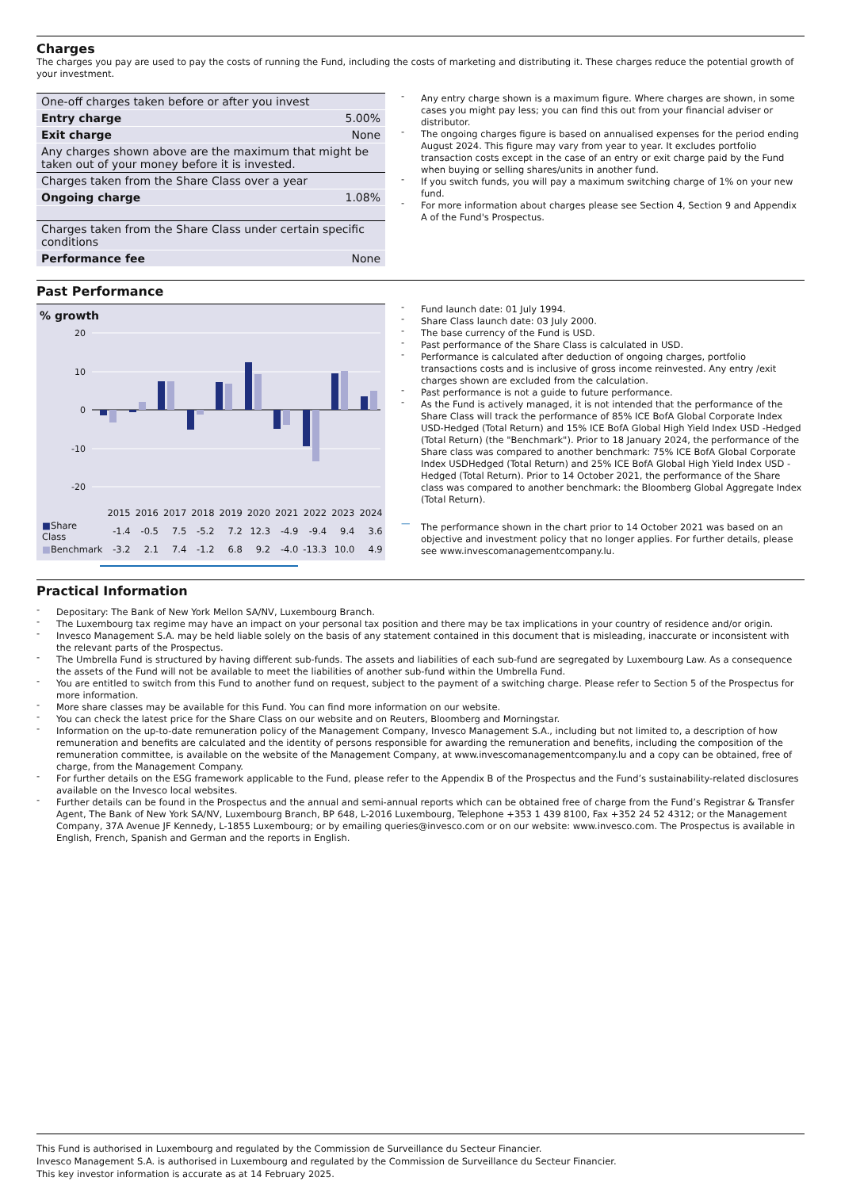Charges
The charges you pay are used to pay the costs of running the Fund, including the costs of marketing and distributing it. These charges reduce the potential growth of your investment.
| One-off charges taken before or after you invest | |
| Entry charge | 5.00% |
| Exit charge | None |
| Any charges shown above are the maximum that might be taken out of your money before it is invested. | |
| Charges taken from the Share Class over a year | |
| Ongoing charge | 1.08% |
| Charges taken from the Share Class under certain specific conditions | |
| Performance fee | None |
- Any entry charge shown is a maximum figure. Where charges are shown, in some cases you might pay less; you can find this out from your financial adviser or distributor.
- The ongoing charges figure is based on annualised expenses for the period ending August 2024. This figure may vary from year to year. It excludes portfolio transaction costs except in the case of an entry or exit charge paid by the Fund when buying or selling shares/units in another fund.
- If you switch funds, you will pay a maximum switching charge of 1% on your new fund.
- For more information about charges please see Section 4, Section 9 and Appendix A of the Fund's Prospectus.
Past Performance
% growth
20
10
0
-10
-20
| | 2015 | 2016 | 2017 | 2018 | 2019 | 2020 | 2021 | 2022 | 2023 | 2024 |
| --- | --- | --- | --- | --- | --- | --- | --- | --- | --- | --- |
| ■ Share Class | -1.4 | -0.5 | 7.5 | -5.2 | 7.2 | 12.3 | -4.9 | -9.4 | 9.4 | 3.6 |
| ■ Benchmark | -3.2 | 2.1 | 7.4 | -1.2 | 6.8 | 9.2 | -4.0 | -13.3 | 10.0 | 4.9 |
- Fund launch date: 01 July 1994.
- Share Class launch date: 03 July 2000.
- The base currency of the Fund is USD.
- Past performance of the Share Class is calculated in USD.
- Performance is calculated after deduction of ongoing charges, portfolio transactions costs and is inclusive of gross income reinvested. Any entry /exit charges shown are excluded from the calculation.
- Past performance is not a guide to future performance.
- As the Fund is actively managed, it is not intended that the performance of the Share Class will track the performance of 85% ICE BofA Global Corporate Index USD-Hedged (Total Return) and 15% ICE BofA Global High Yield Index USD -Hedged (Total Return) (the "Benchmark"). Prior to 18 January 2024, the performance of the Share class was compared to another benchmark: 75% ICE BofA Global Corporate Index USDHedged (Total Return) and 25% ICE BofA Global High Yield Index USD -Hedged (Total Return). Prior to 14 October 2021, the performance of the Share class was compared to another benchmark: the Bloomberg Global Aggregate Index (Total Return).
— The performance shown in the chart prior to 14 October 2021 was based on an objective and investment policy that no longer applies. For further details, please see www.invescomanagementcompany.lu.
Practical Information
- Depositary: The Bank of New York Mellon SA/NV, Luxembourg Branch.
- The Luxembourg tax regime may have an impact on your personal tax position and there may be tax implications in your country of residence and/or origin.
- Invesco Management S.A. may be held liable solely on the basis of any statement contained in this document that is misleading, inaccurate or inconsistent with the relevant parts of the Prospectus.
- The Umbrella Fund is structured by having different sub-funds. The assets and liabilities of each sub-fund are segregated by Luxembourg Law. As a consequence the assets of the Fund will not be available to meet the liabilities of another sub-fund within the Umbrella Fund.
- You are entitled to switch from this Fund to another fund on request, subject to the payment of a switching charge. Please refer to Section 5 of the Prospectus for more information.
- More share classes may be available for this Fund. You can find more information on our website.
- You can check the latest price for the Share Class on our website and on Reuters, Bloomberg and Morningstar.
- Information on the up-to-date remuneration policy of the Management Company, Invesco Management S.A., including but not limited to, a description of how remuneration and benefits are calculated and the identity of persons responsible for awarding the remuneration and benefits, including the composition of the remuneration committee, is available on the website of the Management Company, at www.invescomanagementcompany.lu and a copy can be obtained, free of charge, from the Management Company.
- For further details on the ESG framework applicable to the Fund, please refer to the Appendix B of the Prospectus and the Fund’s sustainability-related disclosures available on the Invesco local websites.
- Further details can be found in the Prospectus and the annual and semi-annual reports which can be obtained free of charge from the Fund’s Registrar & Transfer Agent, The Bank of New York SA/NV, Luxembourg Branch, BP 648, L-2016 Luxembourg, Telephone +353 1 439 8100, Fax +352 24 52 4312; or the Management Company, 37A Avenue JF Kennedy, L-1855 Luxembourg; or by emailing queries@invesco.com or on our website: www.invesco.com. The Prospectus is available in English, French, Spanish and German and the reports in English.
This Fund is authorised in Luxembourg and regulated by the Commission de Surveillance du Secteur Financier.
Invesco Management S.A. is authorised in Luxembourg and regulated by the Commission de Surveillance du Secteur Financier.
This key investor information is accurate as at 14 February 2025.